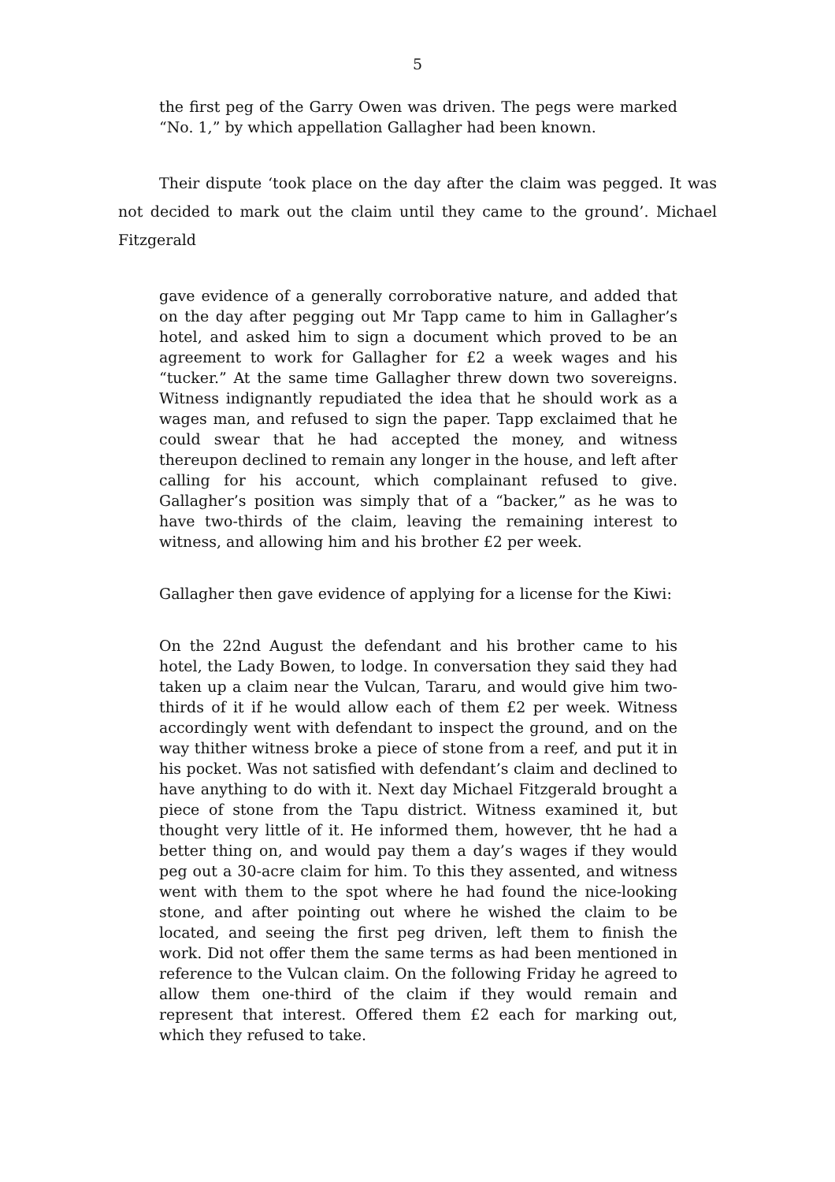5
the first peg of the Garry Owen was driven. The pegs were marked “No. 1,” by which appellation Gallagher had been known.
Their dispute ‘took place on the day after the claim was pegged. It was not decided to mark out the claim until they came to the ground’. Michael Fitzgerald
gave evidence of a generally corroborative nature, and added that on the day after pegging out Mr Tapp came to him in Gallagher’s hotel, and asked him to sign a document which proved to be an agreement to work for Gallagher for £2 a week wages and his “tucker.” At the same time Gallagher threw down two sovereigns. Witness indignantly repudiated the idea that he should work as a wages man, and refused to sign the paper. Tapp exclaimed that he could swear that he had accepted the money, and witness thereupon declined to remain any longer in the house, and left after calling for his account, which complainant refused to give. Gallagher’s position was simply that of a “backer,” as he was to have two-thirds of the claim, leaving the remaining interest to witness, and allowing him and his brother £2 per week.
Gallagher then gave evidence of applying for a license for the Kiwi:
On the 22nd August the defendant and his brother came to his hotel, the Lady Bowen, to lodge. In conversation they said they had taken up a claim near the Vulcan, Tararu, and would give him two-thirds of it if he would allow each of them £2 per week. Witness accordingly went with defendant to inspect the ground, and on the way thither witness broke a piece of stone from a reef, and put it in his pocket. Was not satisfied with defendant’s claim and declined to have anything to do with it. Next day Michael Fitzgerald brought a piece of stone from the Tapu district. Witness examined it, but thought very little of it. He informed them, however, tht he had a better thing on, and would pay them a day’s wages if they would peg out a 30-acre claim for him. To this they assented, and witness went with them to the spot where he had found the nice-looking stone, and after pointing out where he wished the claim to be located, and seeing the first peg driven, left them to finish the work. Did not offer them the same terms as had been mentioned in reference to the Vulcan claim. On the following Friday he agreed to allow them one-third of the claim if they would remain and represent that interest. Offered them £2 each for marking out, which they refused to take.